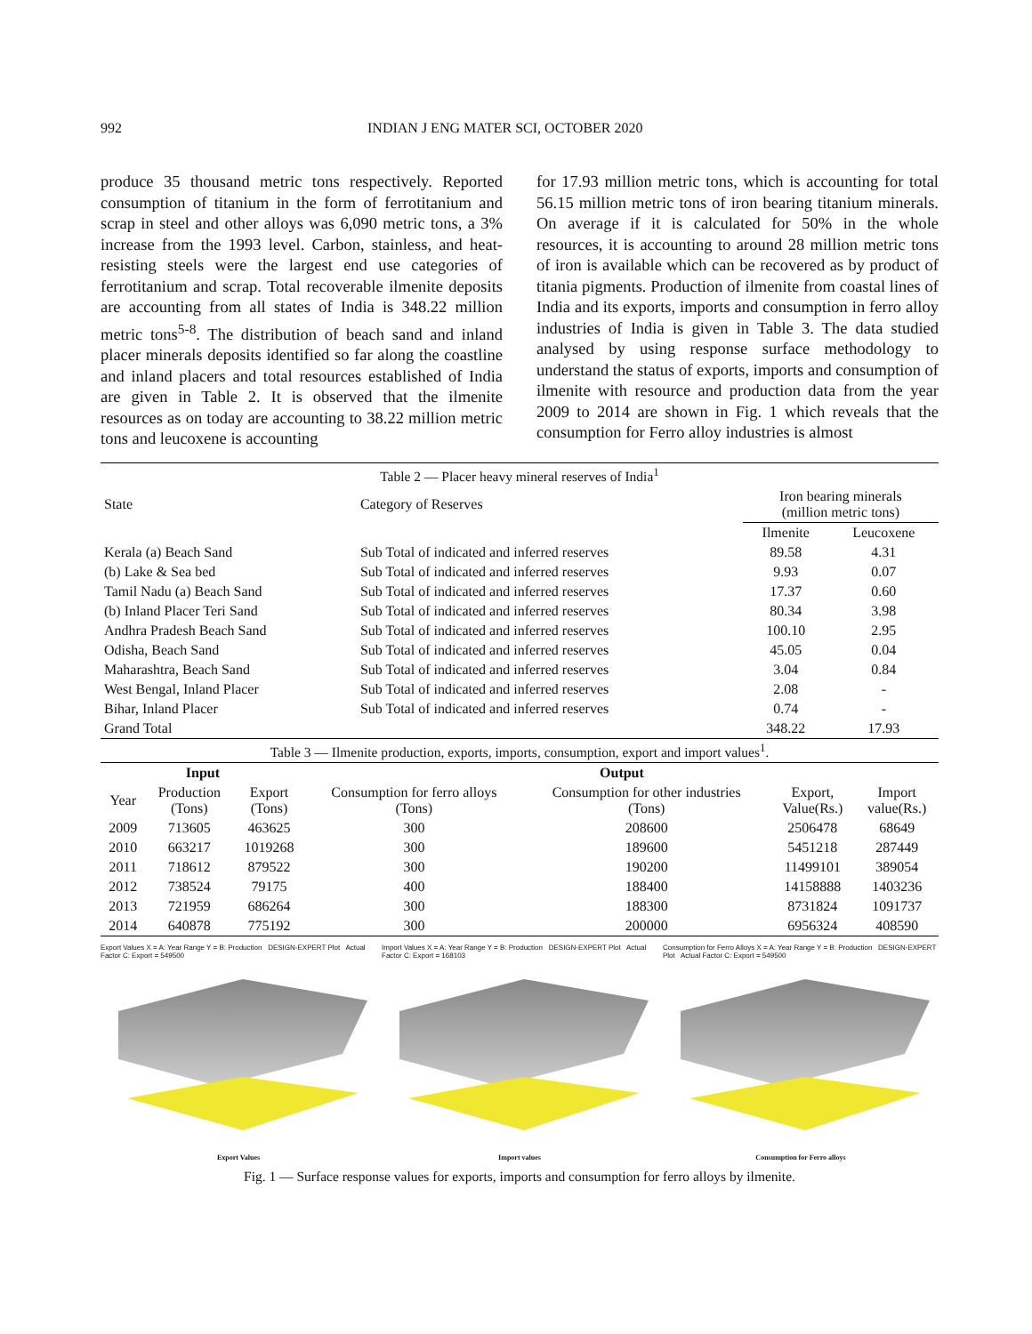992 INDIAN J ENG MATER SCI, OCTOBER 2020
produce 35 thousand metric tons respectively. Reported consumption of titanium in the form of ferrotitanium and scrap in steel and other alloys was 6,090 metric tons, a 3% increase from the 1993 level. Carbon, stainless, and heat-resisting steels were the largest end use categories of ferrotitanium and scrap. Total recoverable ilmenite deposits are accounting from all states of India is 348.22 million metric tons<sup>5-8</sup>. The distribution of beach sand and inland placer minerals deposits identified so far along the coastline and inland placers and total resources established of India are given in Table 2. It is observed that the ilmenite resources as on today are accounting to 38.22 million metric tons and leucoxene is accounting
for 17.93 million metric tons, which is accounting for total 56.15 million metric tons of iron bearing titanium minerals. On average if it is calculated for 50% in the whole resources, it is accounting to around 28 million metric tons of iron is available which can be recovered as by product of titania pigments. Production of ilmenite from coastal lines of India and its exports, imports and consumption in ferro alloy industries of India is given in Table 3. The data studied analysed by using response surface methodology to understand the status of exports, imports and consumption of ilmenite with resource and production data from the year 2009 to 2014 are shown in Fig. 1 which reveals that the consumption for Ferro alloy industries is almost
| Table 2 — Placer heavy mineral reserves of India<sup>1</sup> | | | |
| State | Category of Reserves | Iron bearing minerals (million metric tons) | |
| | | Ilmenite | Leucoxene |
| Kerala (a) Beach Sand | Sub Total of indicated and inferred reserves | 89.58 | 4.31 |
| (b) Lake & Sea bed | Sub Total of indicated and inferred reserves | 9.93 | 0.07 |
| Tamil Nadu (a) Beach Sand | Sub Total of indicated and inferred reserves | 17.37 | 0.60 |
| (b) Inland Placer Teri Sand | Sub Total of indicated and inferred reserves | 80.34 | 3.98 |
| Andhra Pradesh Beach Sand | Sub Total of indicated and inferred reserves | 100.10 | 2.95 |
| Odisha, Beach Sand | Sub Total of indicated and inferred reserves | 45.05 | 0.04 |
| Maharashtra, Beach Sand | Sub Total of indicated and inferred reserves | 3.04 | 0.84 |
| West Bengal, Inland Placer | Sub Total of indicated and inferred reserves | 2.08 | - |
| Bihar, Inland Placer | Sub Total of indicated and inferred reserves | 0.74 | - |
| Grand Total | | 348.22 | 17.93 |
| Table 3 — Ilmenite production, exports, imports, consumption, export and import values<sup>1</sup>. | | | | | | |
| Input | | | Output | | | |
| Year | Production (Tons) | Export (Tons) | Consumption for ferro alloys (Tons) | Consumption for other industries (Tons) | Export, Value(Rs.) | Import value(Rs.) |
| 2009 | 713605 | 463625 | 300 | 208600 | 2506478 | 68649 |
| 2010 | 663217 | 1019268 | 300 | 189600 | 5451218 | 287449 |
| 2011 | 718612 | 879522 | 300 | 190200 | 11499101 | 389054 |
| 2012 | 738524 | 79175 | 400 | 188400 | 14158888 | 1403236 |
| 2013 | 721959 | 686264 | 300 | 188300 | 8731824 | 1091737 |
| 2014 | 640878 | 775192 | 300 | 200000 | 6956324 | 408590 |
Export Values X = A: Year Range Y = B: Production DESIGN-EXPERT Plot Actual Factor C: Export = 549500
Export Values
Import Values X = A: Year Range Y = B: Production DESIGN-EXPERT Plot Actual Factor C: Export = 168103
Import values
Consumption for Ferro Alloys X = A: Year Range Y = B: Production DESIGN-EXPERT Plot Actual Factor C: Export = 549500
Consumption for Ferro alloys
Fig. 1 — Surface response values for exports, imports and consumption for ferro alloys by ilmenite.